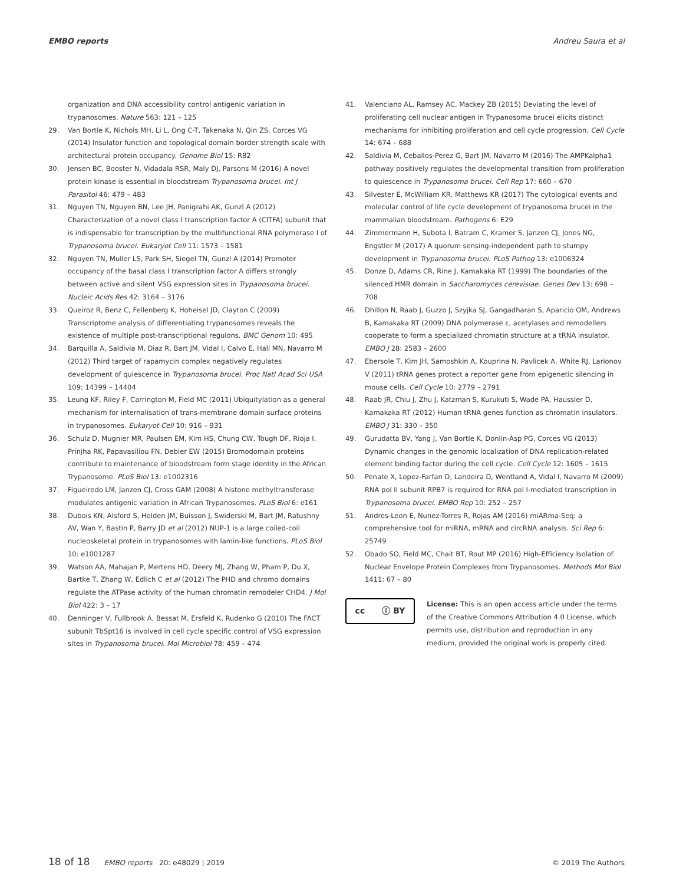EMBO reports Andreu Saura et al
organization and DNA accessibility control antigenic variation in trypanosomes. Nature 563: 121 – 125
29. Van Bortle K, Nichols MH, Li L, Ong C-T, Takenaka N, Qin ZS, Corces VG (2014) Insulator function and topological domain border strength scale with architectural protein occupancy. Genome Biol 15: R82
30. Jensen BC, Booster N, Vidadala RSR, Maly DJ, Parsons M (2016) A novel protein kinase is essential in bloodstream Trypanosoma brucei. Int J Parasitol 46: 479 – 483
31. Nguyen TN, Nguyen BN, Lee JH, Panigrahi AK, Gunzl A (2012) Characterization of a novel class I transcription factor A (CITFA) subunit that is indispensable for transcription by the multifunctional RNA polymerase I of Trypanosoma brucei. Eukaryot Cell 11: 1573 – 1581
32. Nguyen TN, Muller LS, Park SH, Siegel TN, Gunzl A (2014) Promoter occupancy of the basal class I transcription factor A differs strongly between active and silent VSG expression sites in Trypanosoma brucei. Nucleic Acids Res 42: 3164 – 3176
33. Queiroz R, Benz C, Fellenberg K, Hoheisel JD, Clayton C (2009) Transcriptome analysis of differentiating trypanosomes reveals the existence of multiple post-transcriptional regulons. BMC Genom 10: 495
34. Barquilla A, Saldivia M, Diaz R, Bart JM, Vidal I, Calvo E, Hall MN, Navarro M (2012) Third target of rapamycin complex negatively regulates development of quiescence in Trypanosoma brucei. Proc Natl Acad Sci USA 109: 14399 – 14404
35. Leung KF, Riley F, Carrington M, Field MC (2011) Ubiquitylation as a general mechanism for internalisation of trans-membrane domain surface proteins in trypanosomes. Eukaryot Cell 10: 916 – 931
36. Schulz D, Mugnier MR, Paulsen EM, Kim HS, Chung CW, Tough DF, Rioja I, Prinjha RK, Papavasiliou FN, Debler EW (2015) Bromodomain proteins contribute to maintenance of bloodstream form stage identity in the African Trypanosome. PLoS Biol 13: e1002316
37. Figueiredo LM, Janzen CJ, Cross GAM (2008) A histone methyltransferase modulates antigenic variation in African Trypanosomes. PLoS Biol 6: e161
38. Dubois KN, Alsford S, Holden JM, Buisson J, Swiderski M, Bart JM, Ratushny AV, Wan Y, Bastin P, Barry JD et al (2012) NUP-1 is a large coiled-coil nucleoskeletal protein in trypanosomes with lamin-like functions. PLoS Biol 10: e1001287
39. Watson AA, Mahajan P, Mertens HD, Deery MJ, Zhang W, Pham P, Du X, Bartke T, Zhang W, Edlich C et al (2012) The PHD and chromo domains regulate the ATPase activity of the human chromatin remodeler CHD4. J Mol Biol 422: 3 – 17
40. Denninger V, Fullbrook A, Bessat M, Ersfeld K, Rudenko G (2010) The FACT subunit TbSpt16 is involved in cell cycle specific control of VSG expression sites in Trypanosoma brucei. Mol Microbiol 78: 459 – 474
41. Valenciano AL, Ramsey AC, Mackey ZB (2015) Deviating the level of proliferating cell nuclear antigen in Trypanosoma brucei elicits distinct mechanisms for inhibiting proliferation and cell cycle progression. Cell Cycle 14: 674 – 688
42. Saldivia M, Ceballos-Perez G, Bart JM, Navarro M (2016) The AMPKalpha1 pathway positively regulates the developmental transition from proliferation to quiescence in Trypanosoma brucei. Cell Rep 17: 660 – 670
43. Silvester E, McWilliam KR, Matthews KR (2017) The cytological events and molecular control of life cycle development of trypanosoma brucei in the mammalian bloodstream. Pathogens 6: E29
44. Zimmermann H, Subota I, Batram C, Kramer S, Janzen CJ, Jones NG, Engstler M (2017) A quorum sensing-independent path to stumpy development in Trypanosoma brucei. PLoS Pathog 13: e1006324
45. Donze D, Adams CR, Rine J, Kamakaka RT (1999) The boundaries of the silenced HMR domain in Saccharomyces cerevisiae. Genes Dev 13: 698 – 708
46. Dhillon N, Raab J, Guzzo J, Szyjka SJ, Gangadharan S, Aparicio OM, Andrews B, Kamakaka RT (2009) DNA polymerase ε, acetylases and remodellers cooperate to form a specialized chromatin structure at a tRNA insulator. EMBO J 28: 2583 – 2600
47. Ebersole T, Kim JH, Samoshkin A, Kouprina N, Pavlicek A, White RJ, Larionov V (2011) tRNA genes protect a reporter gene from epigenetic silencing in mouse cells. Cell Cycle 10: 2779 – 2791
48. Raab JR, Chiu J, Zhu J, Katzman S, Kurukuti S, Wade PA, Haussler D, Kamakaka RT (2012) Human tRNA genes function as chromatin insulators. EMBO J 31: 330 – 350
49. Gurudatta BV, Yang J, Van Bortle K, Donlin-Asp PG, Corces VG (2013) Dynamic changes in the genomic localization of DNA replication-related element binding factor during the cell cycle. Cell Cycle 12: 1605 – 1615
50. Penate X, Lopez-Farfan D, Landeira D, Wentland A, Vidal I, Navarro M (2009) RNA pol II subunit RPB7 is required for RNA pol I-mediated transcription in Trypanosoma brucei. EMBO Rep 10: 252 – 257
51. Andres-Leon E, Nunez-Torres R, Rojas AM (2016) miARma-Seq: a comprehensive tool for miRNA, mRNA and circRNA analysis. Sci Rep 6: 25749
52. Obado SO, Field MC, Chait BT, Rout MP (2016) High-Efficiency Isolation of Nuclear Envelope Protein Complexes from Trypanosomes. Methods Mol Biol 1411: 67 – 80
cc ⓘ BY
License: This is an open access article under the terms of the Creative Commons Attribution 4.0 License, which permits use, distribution and reproduction in any medium, provided the original work is properly cited.
18 of 18 EMBO reports 20: e48029 | 2019 © 2019 The Authors